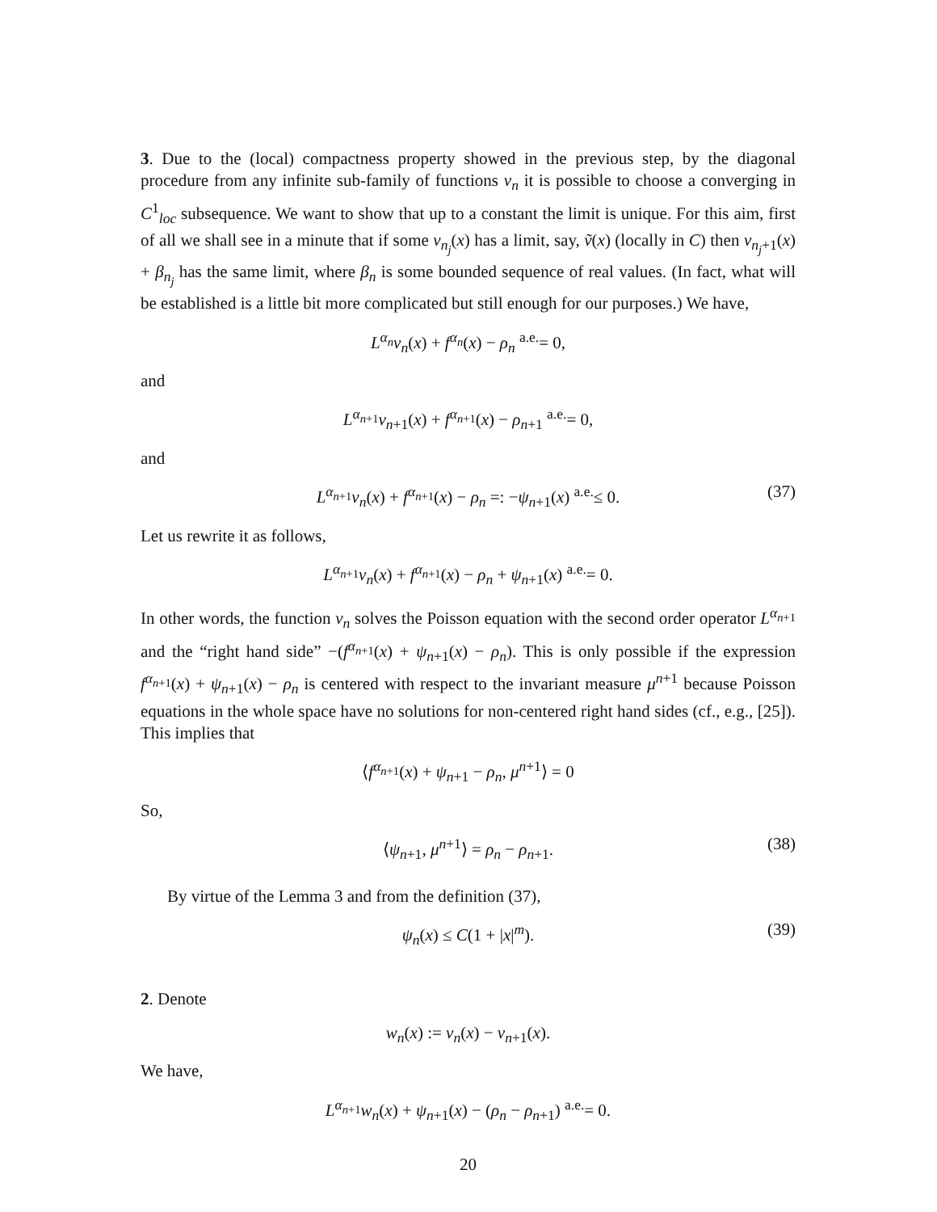3. Due to the (local) compactness property showed in the previous step, by the diagonal procedure from any infinite sub-family of functions v<sub>n</sub> it is possible to choose a converging in C<sup>1</sup><sub>loc</sub> subsequence. We want to show that up to a constant the limit is unique. For this aim, first of all we shall see in a minute that if some v<sub>n<sub>j</sub></sub>(x) has a limit, say, ṽ(x) (locally in C) then v<sub>n<sub>j</sub>+1</sub>(x) + β<sub>n<sub>j</sub></sub> has the same limit, where β<sub>n</sub> is some bounded sequence of real values. (In fact, what will be established is a little bit more complicated but still enough for our purposes.) We have,
L<sup>α<sub>n</sub></sup>v<sub>n</sub>(x) + f<sup>α<sub>n</sub></sup>(x) − ρ<sub>n</sub> <sup>a.e.</sup>= 0,
and
L<sup>α<sub>n+1</sub></sup>v<sub>n+1</sub>(x) + f<sup>α<sub>n+1</sub></sup>(x) − ρ<sub>n+1</sub> <sup>a.e.</sup>= 0,
and
L<sup>α<sub>n+1</sub></sup>v<sub>n</sub>(x) + f<sup>α<sub>n+1</sub></sup>(x) − ρ<sub>n</sub> =: −ψ<sub>n+1</sub>(x) <sup>a.e.</sup>≤ 0. (37)
Let us rewrite it as follows,
L<sup>α<sub>n+1</sub></sup>v<sub>n</sub>(x) + f<sup>α<sub>n+1</sub></sup>(x) − ρ<sub>n</sub> + ψ<sub>n+1</sub>(x) <sup>a.e.</sup>= 0.
In other words, the function v<sub>n</sub> solves the Poisson equation with the second order operator L<sup>α<sub>n+1</sub></sup> and the “right hand side” −(f<sup>α<sub>n+1</sub></sup>(x) + ψ<sub>n+1</sub>(x) − ρ<sub>n</sub>). This is only possible if the expression f<sup>α<sub>n+1</sub></sup>(x) + ψ<sub>n+1</sub>(x) − ρ<sub>n</sub> is centered with respect to the invariant measure μ<sup>n+1</sup> because Poisson equations in the whole space have no solutions for non-centered right hand sides (cf., e.g., [25]). This implies that
⟨f<sup>α<sub>n+1</sub></sup>(x) + ψ<sub>n+1</sub> − ρ<sub>n</sub>, μ<sup>n+1</sup>⟩ = 0
So,
⟨ψ<sub>n+1</sub>, μ<sup>n+1</sup>⟩ = ρ<sub>n</sub> − ρ<sub>n+1</sub>. (38)
By virtue of the Lemma 3 and from the definition (37),
ψ<sub>n</sub>(x) ≤ C(1 + |x|<sup>m</sup>). (39)
2. Denote
w<sub>n</sub>(x) := v<sub>n</sub>(x) − v<sub>n+1</sub>(x).
We have,
L<sup>α<sub>n+1</sub></sup>w<sub>n</sub>(x) + ψ<sub>n+1</sub>(x) − (ρ<sub>n</sub> − ρ<sub>n+1</sub>) <sup>a.e.</sup>= 0.
20